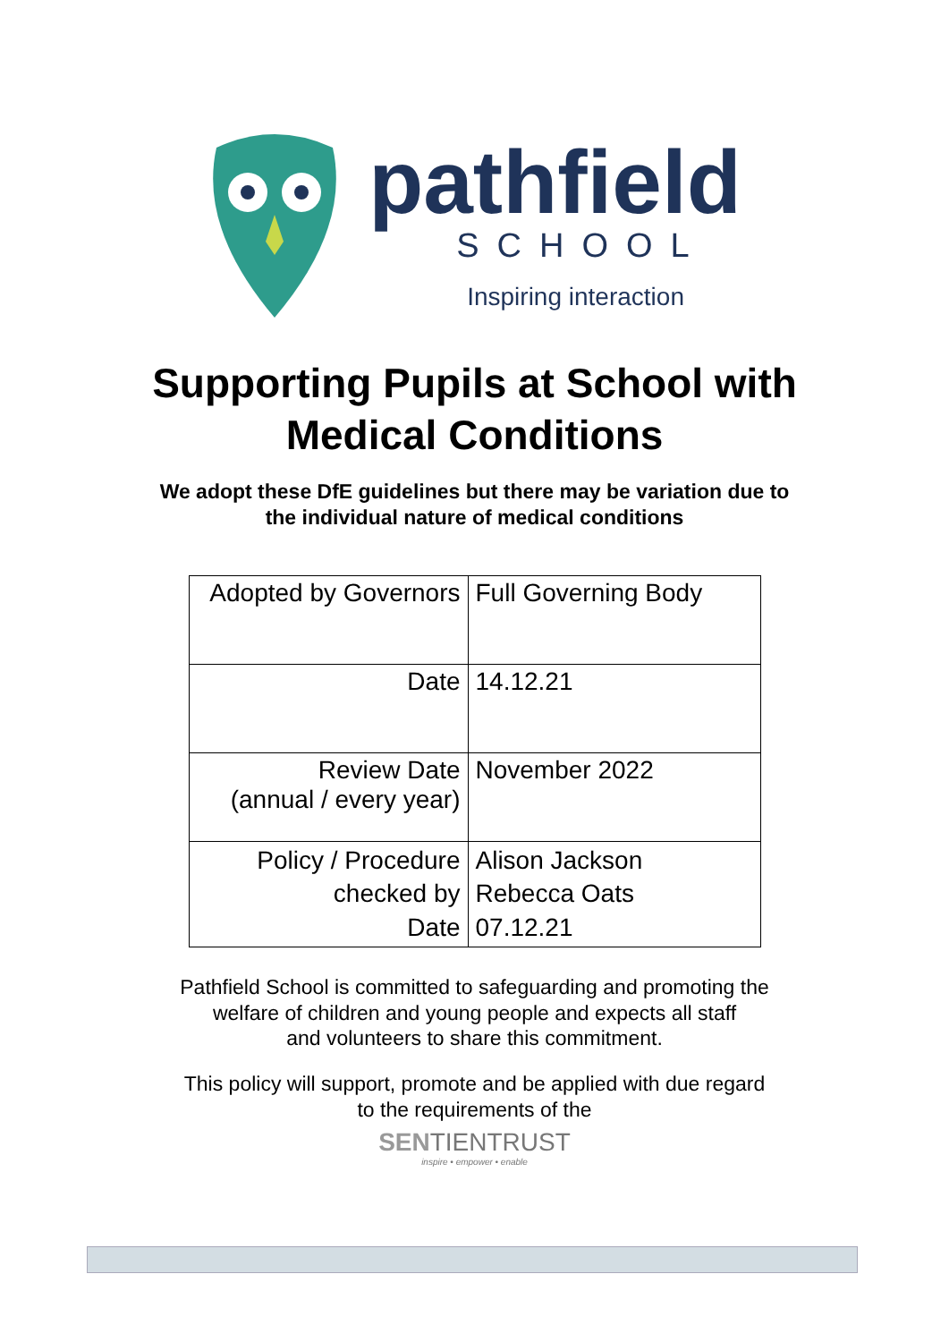pathfield
SCHOOL
Inspiring interaction
Supporting Pupils at School with
Medical Conditions
We adopt these DfE guidelines but there may be variation due to
the individual nature of medical conditions
| Adopted by Governors | Full Governing Body |
| Date | 14.12.21 |
| Review Date (annual / every year) | November 2022 |
| Policy / Procedure checked by Date | Alison Jackson Rebecca Oats 07.12.21 |
Pathfield School is committed to safeguarding and promoting the
welfare of children and young people and expects all staff
and volunteers to share this commitment.
This policy will support, promote and be applied with due regard
to the requirements of the
SENTIENTRUST
inspire • empower • enable